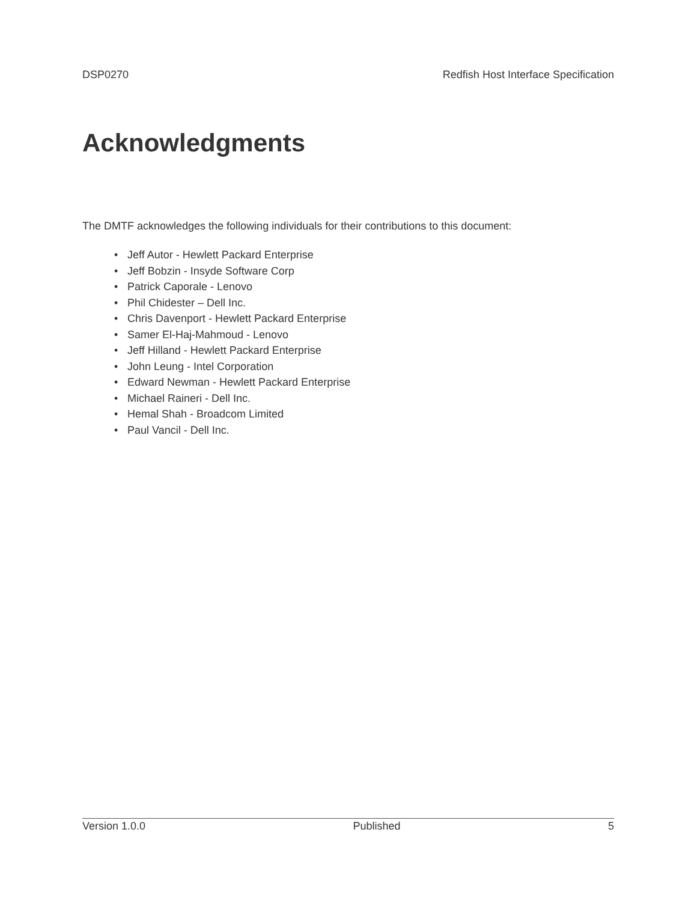DSP0270 Redfish Host Interface Specification
Acknowledgments
The DMTF acknowledges the following individuals for their contributions to this document:
• Jeff Autor - Hewlett Packard Enterprise
• Jeff Bobzin - Insyde Software Corp
• Patrick Caporale - Lenovo
• Phil Chidester – Dell Inc.
• Chris Davenport - Hewlett Packard Enterprise
• Samer El-Haj-Mahmoud - Lenovo
• Jeff Hilland - Hewlett Packard Enterprise
• John Leung - Intel Corporation
• Edward Newman - Hewlett Packard Enterprise
• Michael Raineri - Dell Inc.
• Hemal Shah - Broadcom Limited
• Paul Vancil - Dell Inc.
Version 1.0.0 Published 5